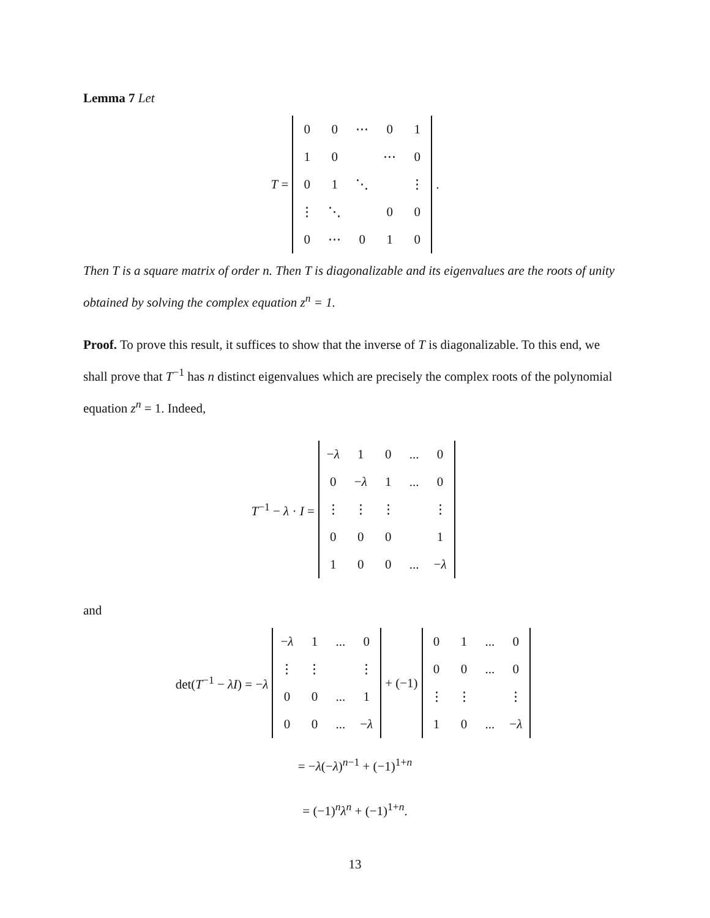Lemma 7 Let
T =
| 0 | 0 | ⋯ | 0 | 1 |
| 1 | 0 | | ⋯ | 0 |
| 0 | 1 | ⋱ | | ⋮ |
| ⋮ | ⋱ | | 0 | 0 |
| 0 | ⋯ | 0 | 1 | 0 |
.
Then T is a square matrix of order n. Then T is diagonalizable and its eigenvalues are the roots of unity obtained by solving the complex equation z<sup>n</sup> = 1.
Proof. To prove this result, it suffices to show that the inverse of T is diagonalizable. To this end, we shall prove that T<sup>−1</sup> has n distinct eigenvalues which are precisely the complex roots of the polynomial equation z<sup>n</sup> = 1. Indeed,
T<sup>−1</sup> − λ · I =
| − λ | 1 | 0 | ... | 0 |
| 0 | − λ | 1 | ... | 0 |
| ⋮ | ⋮ | ⋮ | | ⋮ |
| 0 | 0 | 0 | | 1 |
| 1 | 0 | 0 | ... | − λ |
and
det(T<sup>−1</sup> − λI) = −λ
| − λ | 1 | ... | 0 |
| ⋮ | ⋮ | | ⋮ |
| 0 | 0 | ... | 1 |
| 0 | 0 | ... | − λ |
+ (−1)
| 0 | 1 | ... | 0 |
| 0 | 0 | ... | 0 |
| ⋮ | ⋮ | | ⋮ |
| 1 | 0 | ... | − λ |
= −λ(−λ)<sup>n−1</sup> + (−1)<sup>1+n</sup>
= (−1)<sup>n</sup>λ<sup>n</sup> + (−1)<sup>1+n</sup>.
13